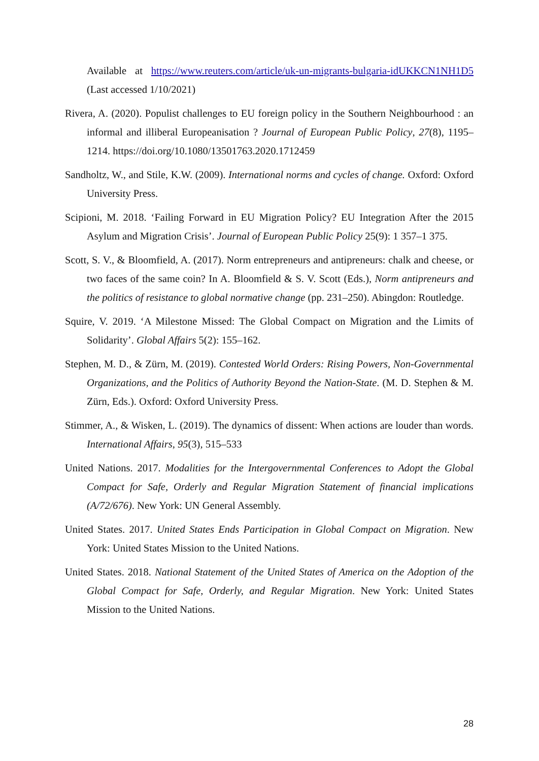Available at https://www.reuters.com/article/uk-un-migrants-bulgaria-idUKKCN1NH1D5 (Last accessed 1/10/2021)
Rivera, A. (2020). Populist challenges to EU foreign policy in the Southern Neighbourhood : an informal and illiberal Europeanisation ? Journal of European Public Policy, 27(8), 1195–1214. https://doi.org/10.1080/13501763.2020.1712459
Sandholtz, W., and Stile, K.W. (2009). International norms and cycles of change. Oxford: Oxford University Press.
Scipioni, M. 2018. ‘Failing Forward in EU Migration Policy? EU Integration After the 2015 Asylum and Migration Crisis’. Journal of European Public Policy 25(9): 1 357–1 375.
Scott, S. V., & Bloomfield, A. (2017). Norm entrepreneurs and antipreneurs: chalk and cheese, or two faces of the same coin? In A. Bloomfield & S. V. Scott (Eds.), Norm antipreneurs and the politics of resistance to global normative change (pp. 231–250). Abingdon: Routledge.
Squire, V. 2019. ‘A Milestone Missed: The Global Compact on Migration and the Limits of Solidarity’. Global Affairs 5(2): 155–162.
Stephen, M. D., & Zürn, M. (2019). Contested World Orders: Rising Powers, Non-Governmental Organizations, and the Politics of Authority Beyond the Nation-State. (M. D. Stephen & M. Zürn, Eds.). Oxford: Oxford University Press.
Stimmer, A., & Wisken, L. (2019). The dynamics of dissent: When actions are louder than words. International Affairs, 95(3), 515–533
United Nations. 2017. Modalities for the Intergovernmental Conferences to Adopt the Global Compact for Safe, Orderly and Regular Migration Statement of financial implications (A/72/676). New York: UN General Assembly.
United States. 2017. United States Ends Participation in Global Compact on Migration. New York: United States Mission to the United Nations.
United States. 2018. National Statement of the United States of America on the Adoption of the Global Compact for Safe, Orderly, and Regular Migration. New York: United States Mission to the United Nations.
28